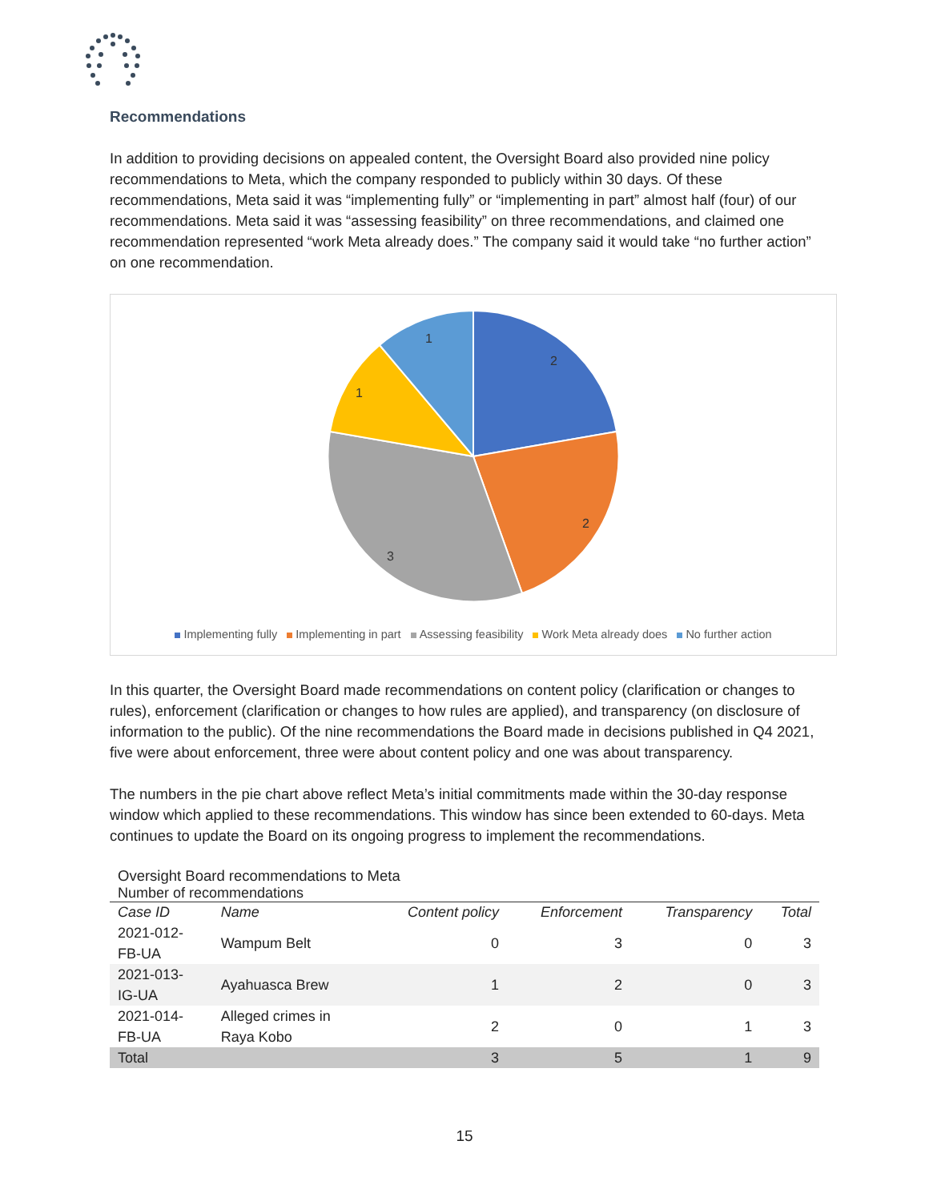Recommendations
In addition to providing decisions on appealed content, the Oversight Board also provided nine policy recommendations to Meta, which the company responded to publicly within 30 days. Of these recommendations, Meta said it was “implementing fully” or “implementing in part” almost half (four) of our recommendations. Meta said it was “assessing feasibility” on three recommendations, and claimed one recommendation represented “work Meta already does.” The company said it would take “no further action” on one recommendation.
2
2
3
1
1
Implementing fully Implementing in part Assessing feasibility Work Meta already does No further action
In this quarter, the Oversight Board made recommendations on content policy (clarification or changes to rules), enforcement (clarification or changes to how rules are applied), and transparency (on disclosure of information to the public). Of the nine recommendations the Board made in decisions published in Q4 2021, five were about enforcement, three were about content policy and one was about transparency.
The numbers in the pie chart above reflect Meta’s initial commitments made within the 30-day response window which applied to these recommendations. This window has since been extended to 60-days. Meta continues to update the Board on its ongoing progress to implement the recommendations.
Oversight Board recommendations to Meta
Number of recommendations
| Case ID | Name | Content policy | Enforcement | Transparency | Total |
| --- | --- | --- | --- | --- | --- |
| 2021-012- FB-UA | Wampum Belt | 0 | 3 | 0 | 3 |
| 2021-013- IG-UA | Ayahuasca Brew | 1 | 2 | 0 | 3 |
| 2021-014- FB-UA | Alleged crimes in Raya Kobo | 2 | 0 | 1 | 3 |
| Total | | 3 | 5 | 1 | 9 |
15